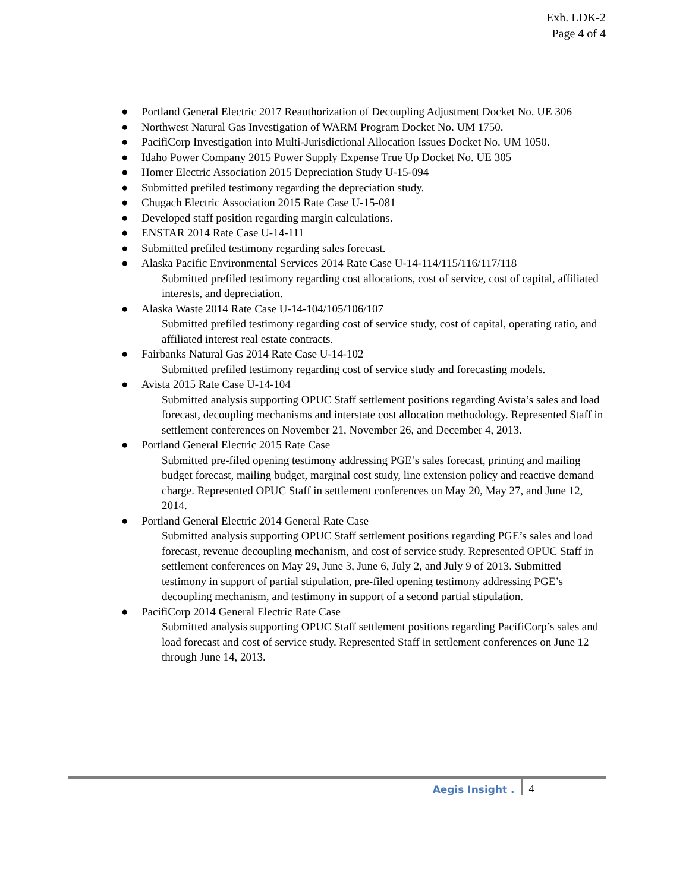Exh. LDK-2
Page 4 of 4
● Portland General Electric 2017 Reauthorization of Decoupling Adjustment Docket No. UE 306
● Northwest Natural Gas Investigation of WARM Program Docket No. UM 1750.
● PacifiCorp Investigation into Multi-Jurisdictional Allocation Issues Docket No. UM 1050.
● Idaho Power Company 2015 Power Supply Expense True Up Docket No. UE 305
● Homer Electric Association 2015 Depreciation Study U-15-094
● Submitted prefiled testimony regarding the depreciation study.
● Chugach Electric Association 2015 Rate Case U-15-081
● Developed staff position regarding margin calculations.
● ENSTAR 2014 Rate Case U-14-111
● Submitted prefiled testimony regarding sales forecast.
● Alaska Pacific Environmental Services 2014 Rate Case U-14-114/115/116/117/118
Submitted prefiled testimony regarding cost allocations, cost of service, cost of capital, affiliated interests, and depreciation.
● Alaska Waste 2014 Rate Case U-14-104/105/106/107
Submitted prefiled testimony regarding cost of service study, cost of capital, operating ratio, and affiliated interest real estate contracts.
● Fairbanks Natural Gas 2014 Rate Case U-14-102
Submitted prefiled testimony regarding cost of service study and forecasting models.
● Avista 2015 Rate Case U-14-104
Submitted analysis supporting OPUC Staff settlement positions regarding Avista’s sales and load forecast, decoupling mechanisms and interstate cost allocation methodology. Represented Staff in settlement conferences on November 21, November 26, and December 4, 2013.
● Portland General Electric 2015 Rate Case
Submitted pre-filed opening testimony addressing PGE’s sales forecast, printing and mailing budget forecast, mailing budget, marginal cost study, line extension policy and reactive demand charge. Represented OPUC Staff in settlement conferences on May 20, May 27, and June 12, 2014.
● Portland General Electric 2014 General Rate Case
Submitted analysis supporting OPUC Staff settlement positions regarding PGE’s sales and load forecast, revenue decoupling mechanism, and cost of service study. Represented OPUC Staff in settlement conferences on May 29, June 3, June 6, July 2, and July 9 of 2013. Submitted testimony in support of partial stipulation, pre-filed opening testimony addressing PGE’s decoupling mechanism, and testimony in support of a second partial stipulation.
● PacifiCorp 2014 General Electric Rate Case
Submitted analysis supporting OPUC Staff settlement positions regarding PacifiCorp’s sales and load forecast and cost of service study. Represented Staff in settlement conferences on June 12 through June 14, 2013.
Aegis Insight . 4